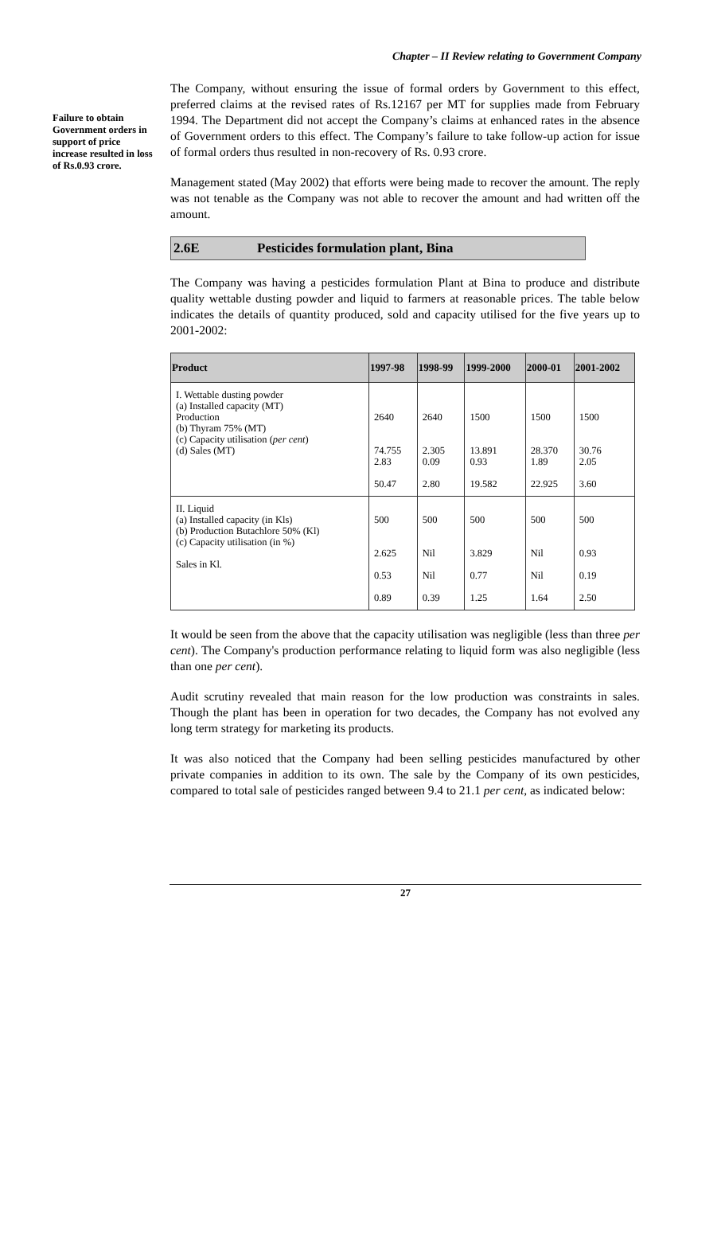Chapter – II Review relating to Government Company
Failure to obtain Government orders in support of price increase resulted in loss of Rs.0.93 crore.
The Company, without ensuring the issue of formal orders by Government to this effect, preferred claims at the revised rates of Rs.12167 per MT for supplies made from February 1994. The Department did not accept the Company’s claims at enhanced rates in the absence of Government orders to this effect. The Company’s failure to take follow-up action for issue of formal orders thus resulted in non-recovery of Rs. 0.93 crore.
Management stated (May 2002) that efforts were being made to recover the amount. The reply was not tenable as the Company was not able to recover the amount and had written off the amount.
2.6E Pesticides formulation plant, Bina
The Company was having a pesticides formulation Plant at Bina to produce and distribute quality wettable dusting powder and liquid to farmers at reasonable prices. The table below indicates the details of quantity produced, sold and capacity utilised for the five years up to 2001-2002:
| Product | 1997-98 | 1998-99 | 1999-2000 | 2000-01 | 2001-2002 |
| --- | --- | --- | --- | --- | --- |
| I. Wettable dusting powder (a) Installed capacity (MT) Production (b) Thyram 75% (MT) (c) Capacity utilisation ( per cent ) (d) Sales (MT) | 2640 74.755 2.83 50.47 | 2640 2.305 0.09 2.80 | 1500 13.891 0.93 19.582 | 1500 28.370 1.89 22.925 | 1500 30.76 2.05 3.60 |
| II. Liquid (a) Installed capacity (in Kls) (b) Production Butachlore 50% (Kl) (c) Capacity utilisation (in %) Sales in Kl. | 500 2.625 0.53 0.89 | 500 Nil Nil 0.39 | 500 3.829 0.77 1.25 | 500 Nil Nil 1.64 | 500 0.93 0.19 2.50 |
It would be seen from the above that the capacity utilisation was negligible (less than three per cent). The Company's production performance relating to liquid form was also negligible (less than one per cent).
Audit scrutiny revealed that main reason for the low production was constraints in sales. Though the plant has been in operation for two decades, the Company has not evolved any long term strategy for marketing its products.
It was also noticed that the Company had been selling pesticides manufactured by other private companies in addition to its own. The sale by the Company of its own pesticides, compared to total sale of pesticides ranged between 9.4 to 21.1 per cent, as indicated below:
27